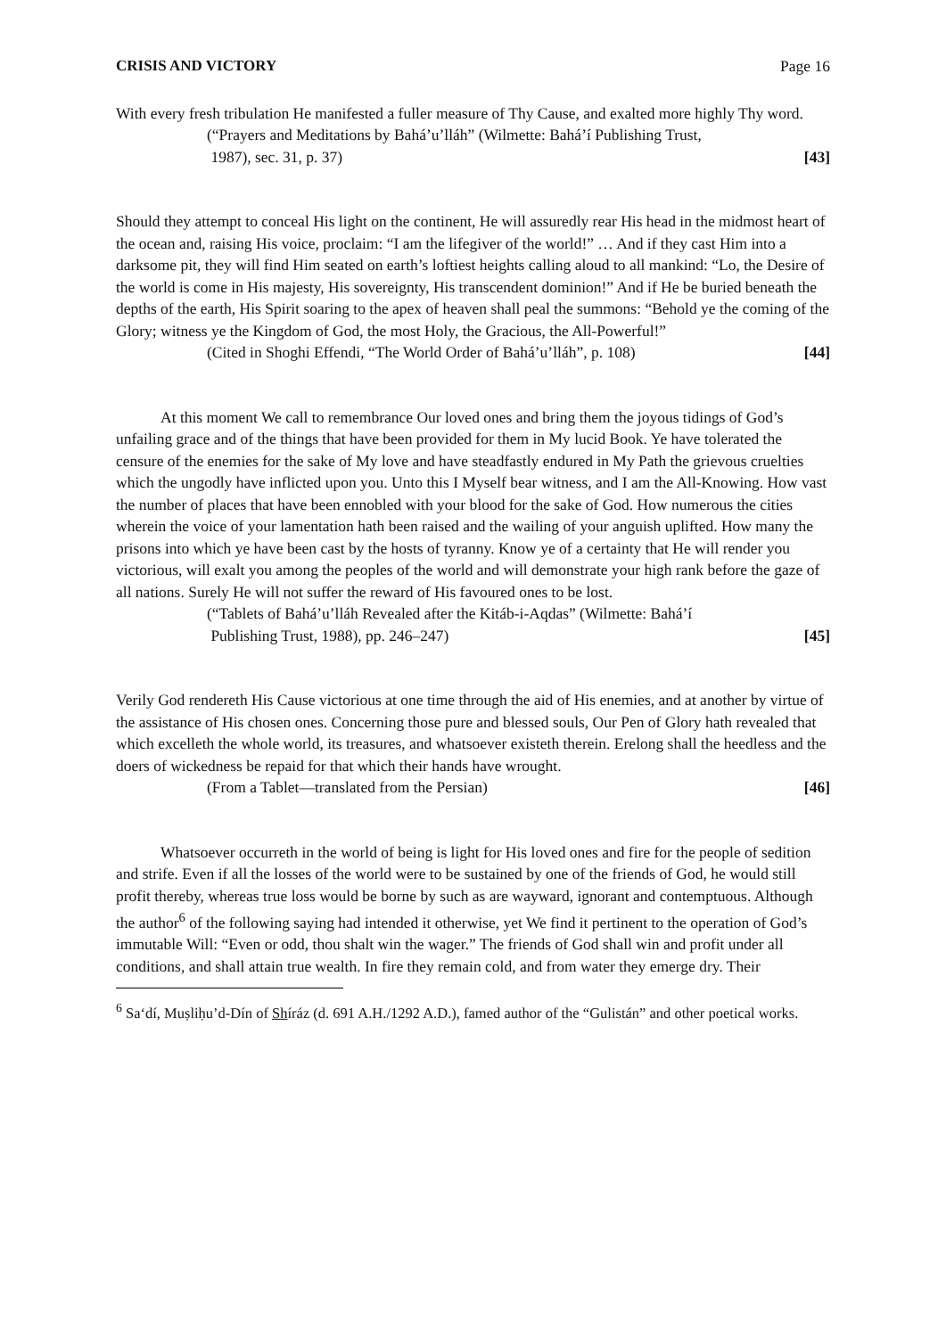CRISIS AND VICTORY Page 16
With every fresh tribulation He manifested a fuller measure of Thy Cause, and exalted more highly Thy word.
(“Prayers and Meditations by Bahá’u’lláh” (Wilmette: Bahá’í Publishing Trust,
1987), sec. 31, p. 37) [43]
Should they attempt to conceal His light on the continent, He will assuredly rear His head in the midmost heart of the ocean and, raising His voice, proclaim: “I am the lifegiver of the world!” … And if they cast Him into a darksome pit, they will find Him seated on earth’s loftiest heights calling aloud to all mankind: “Lo, the Desire of the world is come in His majesty, His sovereignty, His transcendent dominion!” And if He be buried beneath the depths of the earth, His Spirit soaring to the apex of heaven shall peal the summons: “Behold ye the coming of the Glory; witness ye the Kingdom of God, the most Holy, the Gracious, the All-Powerful!”
(Cited in Shoghi Effendi, “The World Order of Bahá’u’lláh”, p. 108) [44]
At this moment We call to remembrance Our loved ones and bring them the joyous tidings of God’s unfailing grace and of the things that have been provided for them in My lucid Book. Ye have tolerated the censure of the enemies for the sake of My love and have steadfastly endured in My Path the grievous cruelties which the ungodly have inflicted upon you. Unto this I Myself bear witness, and I am the All-Knowing. How vast the number of places that have been ennobled with your blood for the sake of God. How numerous the cities wherein the voice of your lamentation hath been raised and the wailing of your anguish uplifted. How many the prisons into which ye have been cast by the hosts of tyranny. Know ye of a certainty that He will render you victorious, will exalt you among the peoples of the world and will demonstrate your high rank before the gaze of all nations. Surely He will not suffer the reward of His favoured ones to be lost.
(“Tablets of Bahá’u’lláh Revealed after the Kitáb-i-Aqdas” (Wilmette: Bahá’í
Publishing Trust, 1988), pp. 246–247) [45]
Verily God rendereth His Cause victorious at one time through the aid of His enemies, and at another by virtue of the assistance of His chosen ones. Concerning those pure and blessed souls, Our Pen of Glory hath revealed that which excelleth the whole world, its treasures, and whatsoever existeth therein. Erelong shall the heedless and the doers of wickedness be repaid for that which their hands have wrought.
(From a Tablet—translated from the Persian) [46]
Whatsoever occurreth in the world of being is light for His loved ones and fire for the people of sedition and strife. Even if all the losses of the world were to be sustained by one of the friends of God, he would still profit thereby, whereas true loss would be borne by such as are wayward, ignorant and contemptuous. Although the author<sup>6</sup> of the following saying had intended it otherwise, yet We find it pertinent to the operation of God’s immutable Will: “Even or odd, thou shalt win the wager.” The friends of God shall win and profit under all conditions, and shall attain true wealth. In fire they remain cold, and from water they emerge dry. Their
<sup>6</sup> Sa‘dí, Muṣliḥu’d-Dín of Shíráz (d. 691 A.H./1292 A.D.), famed author of the “Gulistán” and other poetical works.